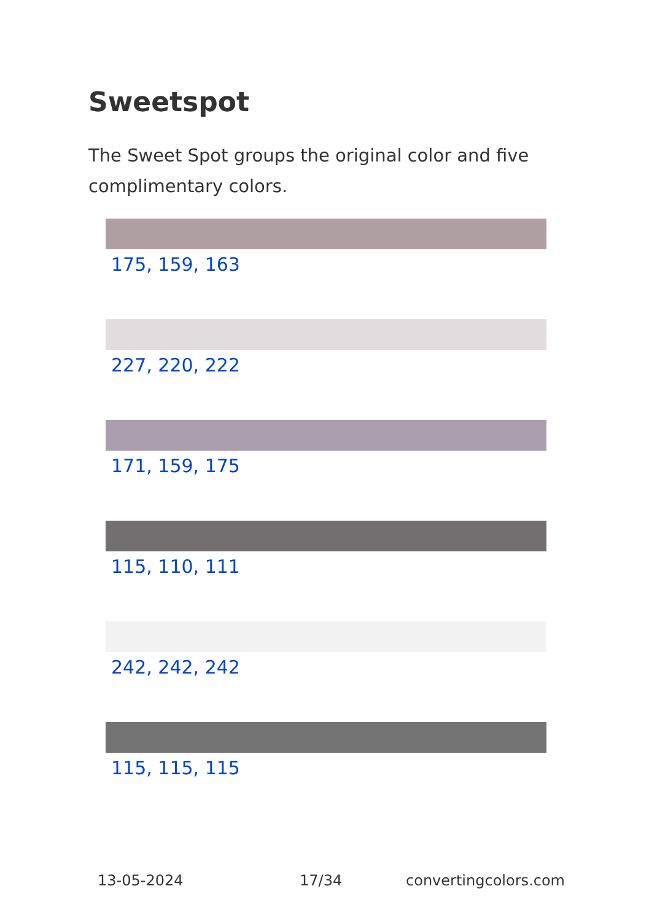Sweetspot
The Sweet Spot groups the original color and five complimentary colors.
175, 159, 163
227, 220, 222
171, 159, 175
115, 110, 111
242, 242, 242
115, 115, 115
13-05-2024 17/34 convertingcolors.com